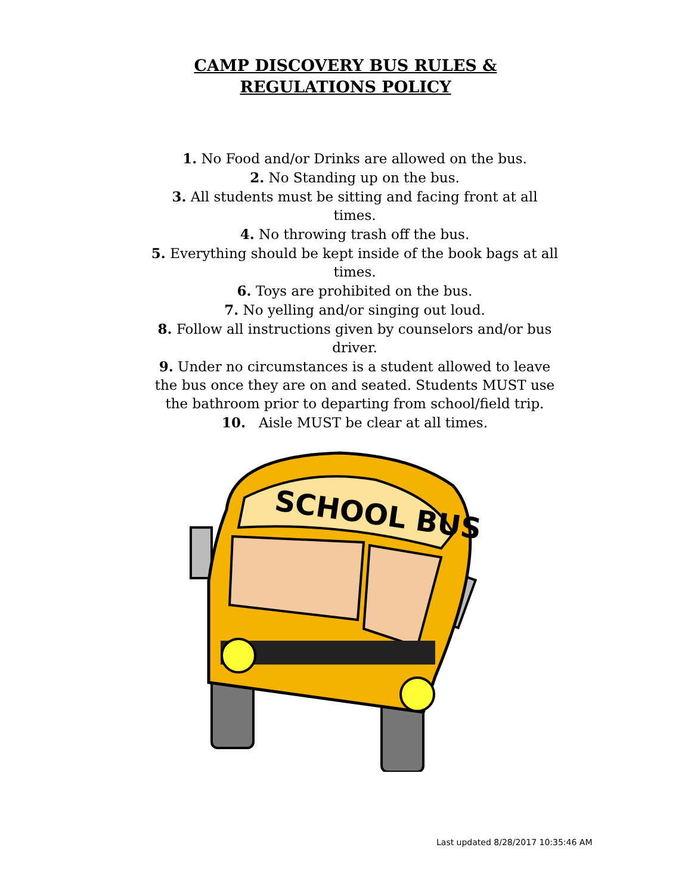CAMP DISCOVERY BUS RULES &
REGULATIONS POLICY
1. No Food and/or Drinks are allowed on the bus.
2. No Standing up on the bus.
3. All students must be sitting and facing front at all times.
4. No throwing trash off the bus.
5. Everything should be kept inside of the book bags at all times.
6. Toys are prohibited on the bus.
7. No yelling and/or singing out loud.
8. Follow all instructions given by counselors and/or bus driver.
9. Under no circumstances is a student allowed to leave the bus once they are on and seated. Students MUST use the bathroom prior to departing from school/field trip.
10. Aisle MUST be clear at all times.
SCHOOL BUS
Last updated 8/28/2017 10:35:46 AM